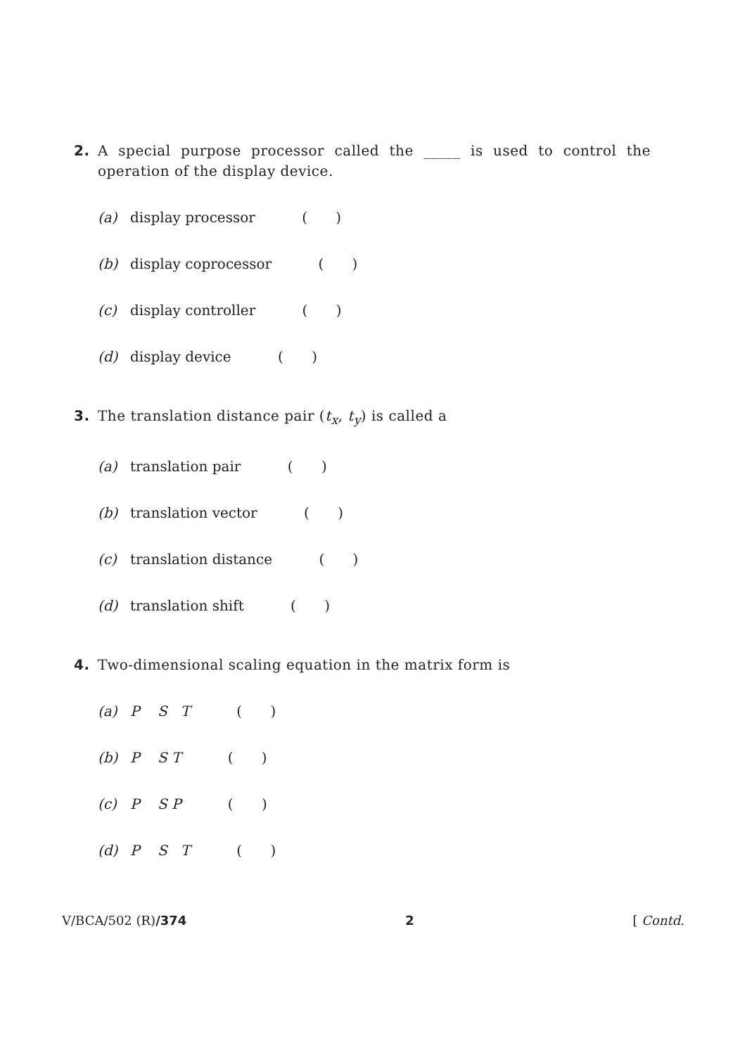2. A special purpose processor called the _____ is used to control the operation of the display device.
(a) display processor ( )
(b) display coprocessor ( )
(c) display controller ( )
(d) display device ( )
3. The translation distance pair (t<sub>x</sub>, t<sub>y</sub>) is called a
(a) translation pair ( )
(b) translation vector ( )
(c) translation distance ( )
(d) translation shift ( )
4. Two-dimensional scaling equation in the matrix form is
(a) P S T ( )
(b) P S T ( )
(c) P S P ( )
(d) P S T ( )
V/BCA/502 (R)/374 2 [ Contd.